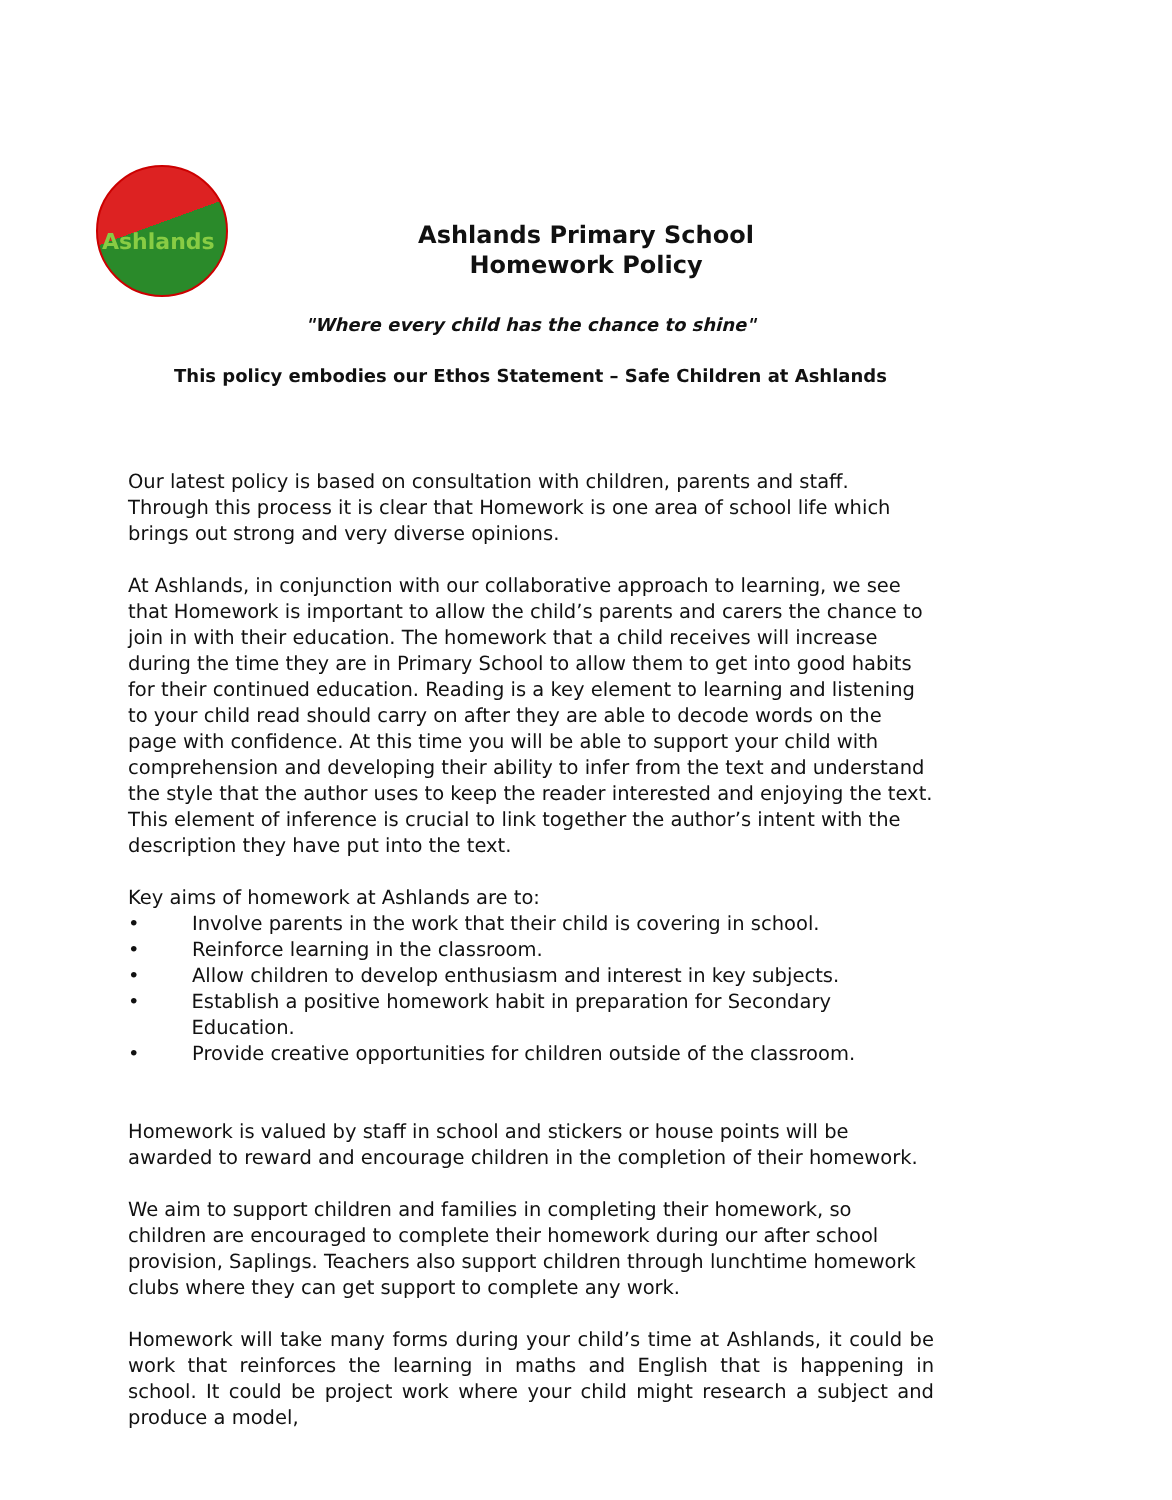Ashlands
Ashlands Primary School
Homework Policy
"Where every child has the chance to shine"
This policy embodies our Ethos Statement – Safe Children at Ashlands
Our latest policy is based on consultation with children, parents and staff. Through this process it is clear that Homework is one area of school life which brings out strong and very diverse opinions.
At Ashlands, in conjunction with our collaborative approach to learning, we see that Homework is important to allow the child’s parents and carers the chance to join in with their education. The homework that a child receives will increase during the time they are in Primary School to allow them to get into good habits for their continued education. Reading is a key element to learning and listening to your child read should carry on after they are able to decode words on the page with confidence. At this time you will be able to support your child with comprehension and developing their ability to infer from the text and understand the style that the author uses to keep the reader interested and enjoying the text. This element of inference is crucial to link together the author’s intent with the description they have put into the text.
Key aims of homework at Ashlands are to:
• Involve parents in the work that their child is covering in school.
• Reinforce learning in the classroom.
• Allow children to develop enthusiasm and interest in key subjects.
• Establish a positive homework habit in preparation for Secondary Education.
• Provide creative opportunities for children outside of the classroom.
Homework is valued by staff in school and stickers or house points will be awarded to reward and encourage children in the completion of their homework.
We aim to support children and families in completing their homework, so children are encouraged to complete their homework during our after school provision, Saplings. Teachers also support children through lunchtime homework clubs where they can get support to complete any work.
Homework will take many forms during your child’s time at Ashlands, it could be work that reinforces the learning in maths and English that is happening in school. It could be project work where your child might research a subject and produce a model,